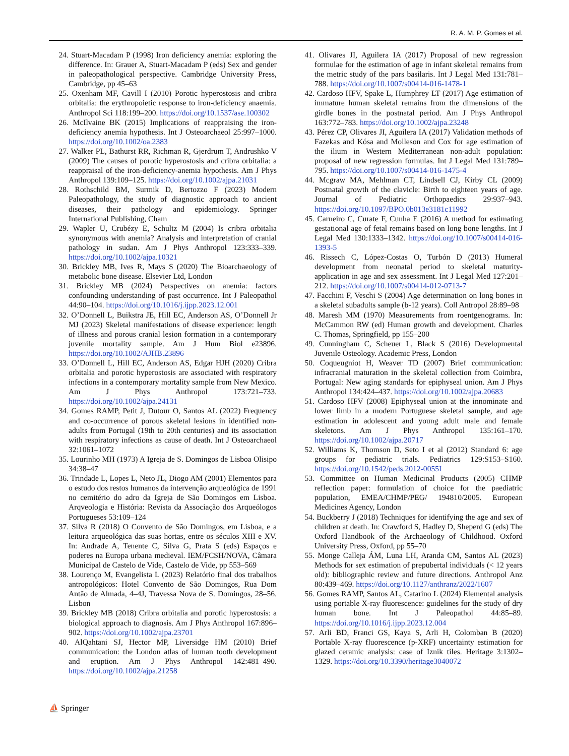R. A. M. P. Gomes et al.
24. Stuart-Macadam P (1998) Iron deficiency anemia: exploring the difference. In: Grauer A, Stuart-Macadam P (eds) Sex and gender in paleopathological perspective. Cambridge University Press, Cambridge, pp 45–63
25. Oxenham MF, Cavill I (2010) Porotic hyperostosis and cribra orbitalia: the erythropoietic response to iron-deficiency anaemia. Anthropol Sci 118:199–200. https://doi.org/10.1537/ase.100302
26. McIlvaine BK (2015) Implications of reappraising the iron-deficiency anemia hypothesis. Int J Osteoarchaeol 25:997–1000. https://doi.org/10.1002/oa.2383
27. Walker PL, Bathurst RR, Richman R, Gjerdrum T, Andrushko V (2009) The causes of porotic hyperostosis and cribra orbitalia: a reappraisal of the iron-deficiency-anemia hypothesis. Am J Phys Anthropol 139:109–125. https://doi.org/10.1002/ajpa.21031
28. Rothschild BM, Surmik D, Bertozzo F (2023) Modern Paleopathology, the study of diagnostic approach to ancient diseases, their pathology and epidemiology. Springer International Publishing, Cham
29. Wapler U, Crubézy E, Schultz M (2004) Is cribra orbitalia synonymous with anemia? Analysis and interpretation of cranial pathology in sudan. Am J Phys Anthropol 123:333–339. https://doi.org/10.1002/ajpa.10321
30. Brickley MB, Ives R, Mays S (2020) The Bioarchaeology of metabolic bone disease. Elsevier Ltd, London
31. Brickley MB (2024) Perspectives on anemia: factors confounding understanding of past occurrence. Int J Paleopathol 44:90–104. https://doi.org/10.1016/j.ijpp.2023.12.001
32. O’Donnell L, Buikstra JE, Hill EC, Anderson AS, O’Donnell Jr MJ (2023) Skeletal manifestations of disease experience: length of illness and porous cranial lesion formation in a contemporary juvenile mortality sample. Am J Hum Biol e23896. https://doi.org/10.1002/AJHB.23896
33. O’Donnell L, Hill EC, Anderson AS, Edgar HJH (2020) Cribra orbitalia and porotic hyperostosis are associated with respiratory infections in a contemporary mortality sample from New Mexico. Am J Phys Anthropol 173:721–733. https://doi.org/10.1002/ajpa.24131
34. Gomes RAMP, Petit J, Dutour O, Santos AL (2022) Frequency and co-occurrence of porous skeletal lesions in identified non-adults from Portugal (19th to 20th centuries) and its association with respiratory infections as cause of death. Int J Osteoarchaeol 32:1061–1072
35. Lourinho MH (1973) A Igreja de S. Domingos de Lisboa Olisipo 34:38–47
36. Trindade L, Lopes L, Neto JL, Diogo AM (2001) Elementos para o estudo dos restos humanos da intervenção arqueológica de 1991 no cemitério do adro da Igreja de São Domingos em Lisboa. Arqveologia e História: Revista da Associação dos Arqueólogos Portugueses 53:109–124
37. Silva R (2018) O Convento de São Domingos, em Lisboa, e a leitura arqueológica das suas hortas, entre os séculos XIII e XV. In: Andrade A, Tenente C, Silva G, Prata S (eds) Espaços e poderes na Europa urbana medieval. IEM/FCSH/NOVA, Câmara Municipal de Castelo de Vide, Castelo de Vide, pp 553–569
38. Lourenço M, Evangelista L (2023) Relatório final dos trabalhos antropológicos: Hotel Convento de São Domingos, Rua Dom Antão de Almada, 4–4J, Travessa Nova de S. Domingos, 28–56. Lisbon
39. Brickley MB (2018) Cribra orbitalia and porotic hyperostosis: a biological approach to diagnosis. Am J Phys Anthropol 167:896–902. https://doi.org/10.1002/ajpa.23701
40. AlQahtani SJ, Hector MP, Liversidge HM (2010) Brief communication: the London atlas of human tooth development and eruption. Am J Phys Anthropol 142:481–490. https://doi.org/10.1002/ajpa.21258
41. Olivares JI, Aguilera IA (2017) Proposal of new regression formulae for the estimation of age in infant skeletal remains from the metric study of the pars basilaris. Int J Legal Med 131:781–788. https://doi.org/10.1007/s00414-016-1478-1
42. Cardoso HFV, Spake L, Humphrey LT (2017) Age estimation of immature human skeletal remains from the dimensions of the girdle bones in the postnatal period. Am J Phys Anthropol 163:772–783. https://doi.org/10.1002/ajpa.23248
43. Pérez CP, Olivares JI, Aguilera IA (2017) Validation methods of Fazekas and Kósa and Molleson and Cox for age estimation of the ilium in Western Mediterranean non-adult population: proposal of new regression formulas. Int J Legal Med 131:789–795. https://doi.org/10.1007/s00414-016-1475-4
44. Mcgraw MA, Mehlman CT, Lindsell CJ, Kirby CL (2009) Postnatal growth of the clavicle: Birth to eighteen years of age. Journal of Pediatric Orthopaedics 29:937–943. https://doi.org/10.1097/BPO.0b013e3181c11992
45. Carneiro C, Curate F, Cunha E (2016) A method for estimating gestational age of fetal remains based on long bone lengths. Int J Legal Med 130:1333–1342. https://doi.org/10.1007/s00414-016-1393-5
46. Rissech C, López-Costas O, Turbón D (2013) Humeral development from neonatal period to skeletal maturity-application in age and sex assessment. Int J Legal Med 127:201–212. https://doi.org/10.1007/s00414-012-0713-7
47. Facchini F, Veschi S (2004) Age determination on long bones in a skeletal subadults sample (b-12 years). Coll Antropol 28:89–98
48. Maresh MM (1970) Measurements from roentgenograms. In: McCammon RW (ed) Human growth and development. Charles C. Thomas, Springfield, pp 155–200
49. Cunningham C, Scheuer L, Black S (2016) Developmental Juvenile Osteology. Academic Press, London
50. Coqueugniot H, Weaver TD (2007) Brief communication: infracranial maturation in the skeletal collection from Coimbra, Portugal: New aging standards for epiphyseal union. Am J Phys Anthropol 134:424–437. https://doi.org/10.1002/ajpa.20683
51. Cardoso HFV (2008) Epiphyseal union at the innominate and lower limb in a modern Portuguese skeletal sample, and age estimation in adolescent and young adult male and female skeletons. Am J Phys Anthropol 135:161–170. https://doi.org/10.1002/ajpa.20717
52. Williams K, Thomson D, Seto I et al (2012) Standard 6: age groups for pediatric trials. Pediatrics 129:S153–S160. https://doi.org/10.1542/peds.2012-0055I
53. Committee on Human Medicinal Products (2005) CHMP reflection paper: formulation of choice for the paediatric population, EMEA/CHMP/PEG/ 194810/2005. European Medicines Agency, London
54. Buckberry J (2018) Techniques for identifying the age and sex of children at death. In: Crawford S, Hadley D, Sheperd G (eds) The Oxford Handbook of the Archaeology of Childhood. Oxford University Press, Oxford, pp 55–70
55. Monge Calleja ÁM, Luna LH, Aranda CM, Santos AL (2023) Methods for sex estimation of prepubertal individuals (< 12 years old): bibliographic review and future directions. Anthropol Anz 80:439–469. https://doi.org/10.1127/anthranz/2022/1607
56. Gomes RAMP, Santos AL, Catarino L (2024) Elemental analysis using portable X-ray fluorescence: guidelines for the study of dry human bone. Int J Paleopathol 44:85–89. https://doi.org/10.1016/j.ijpp.2023.12.004
57. Arli BD, Franci GS, Kaya S, Arli H, Colomban B (2020) Portable X-ray fluorescence (p-XRF) uncertainty estimation for glazed ceramic analysis: case of Iznik tiles. Heritage 3:1302–1329. https://doi.org/10.3390/heritage3040072
⛵ Springer